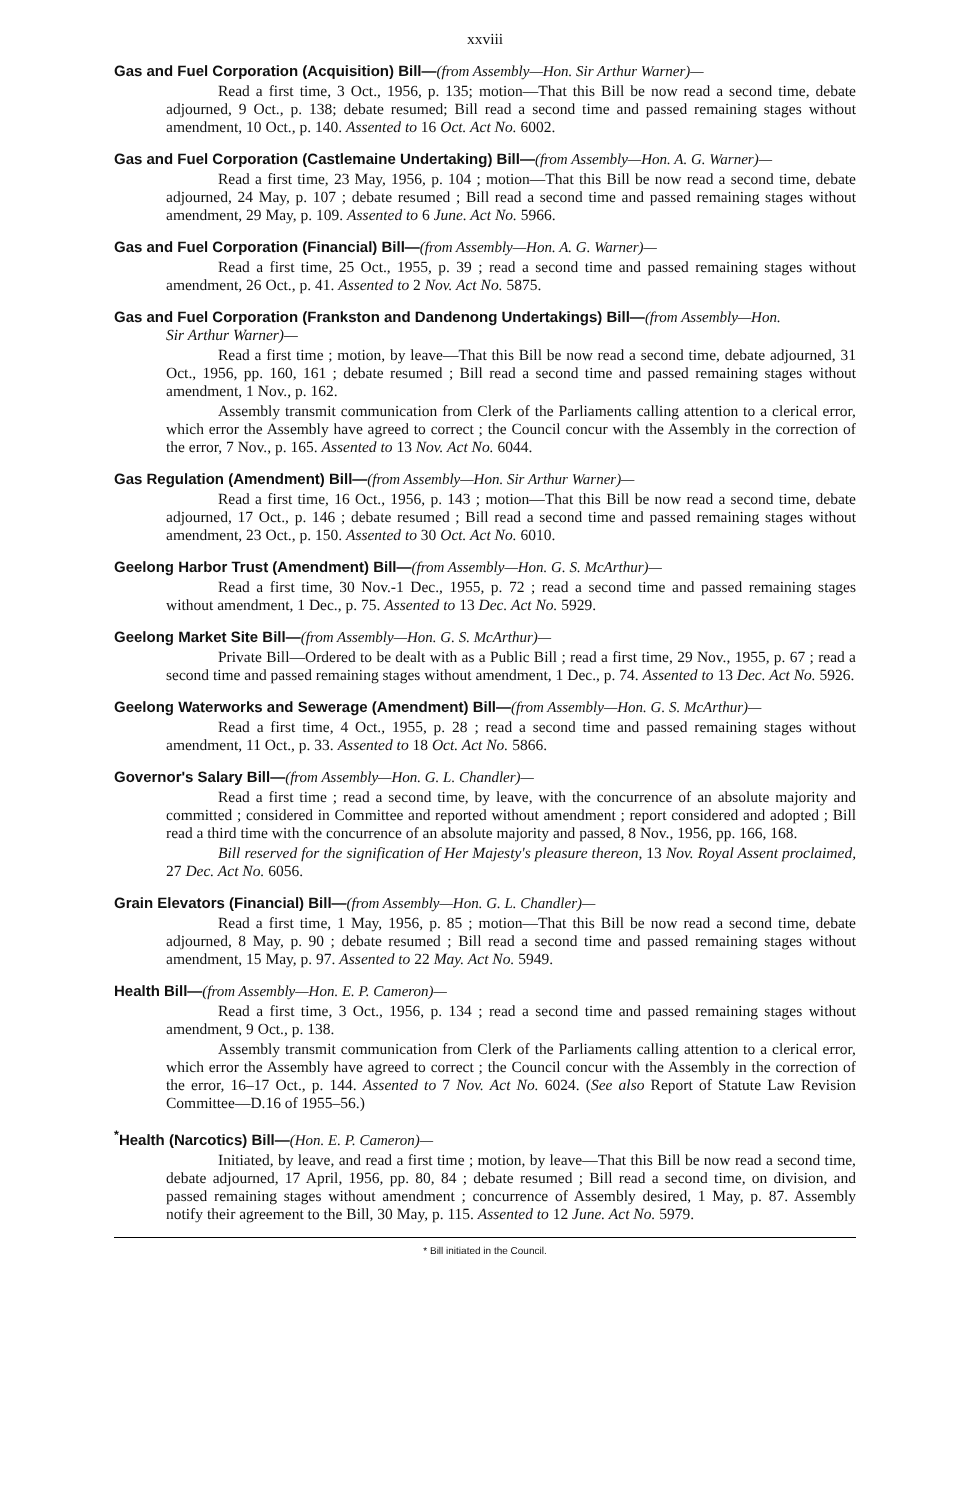xxviii
Gas and Fuel Corporation (Acquisition) Bill—(from Assembly—Hon. Sir Arthur Warner)—
Read a first time, 3 Oct., 1956, p. 135; motion—That this Bill be now read a second time, debate adjourned, 9 Oct., p. 138; debate resumed; Bill read a second time and passed remaining stages without amendment, 10 Oct., p. 140. Assented to 16 Oct. Act No. 6002.
Gas and Fuel Corporation (Castlemaine Undertaking) Bill—(from Assembly—Hon. A. G. Warner)—
Read a first time, 23 May, 1956, p. 104 ; motion—That this Bill be now read a second time, debate adjourned, 24 May, p. 107 ; debate resumed ; Bill read a second time and passed remaining stages without amendment, 29 May, p. 109. Assented to 6 June. Act No. 5966.
Gas and Fuel Corporation (Financial) Bill—(from Assembly—Hon. A. G. Warner)—
Read a first time, 25 Oct., 1955, p. 39 ; read a second time and passed remaining stages without amendment, 26 Oct., p. 41. Assented to 2 Nov. Act No. 5875.
Gas and Fuel Corporation (Frankston and Dandenong Undertakings) Bill—(from Assembly—Hon.
Sir Arthur Warner)—
Read a first time ; motion, by leave—That this Bill be now read a second time, debate adjourned, 31 Oct., 1956, pp. 160, 161 ; debate resumed ; Bill read a second time and passed remaining stages without amendment, 1 Nov., p. 162.
Assembly transmit communication from Clerk of the Parliaments calling attention to a clerical error, which error the Assembly have agreed to correct ; the Council concur with the Assembly in the correction of the error, 7 Nov., p. 165. Assented to 13 Nov. Act No. 6044.
Gas Regulation (Amendment) Bill—(from Assembly—Hon. Sir Arthur Warner)—
Read a first time, 16 Oct., 1956, p. 143 ; motion—That this Bill be now read a second time, debate adjourned, 17 Oct., p. 146 ; debate resumed ; Bill read a second time and passed remaining stages without amendment, 23 Oct., p. 150. Assented to 30 Oct. Act No. 6010.
Geelong Harbor Trust (Amendment) Bill—(from Assembly—Hon. G. S. McArthur)—
Read a first time, 30 Nov.-1 Dec., 1955, p. 72 ; read a second time and passed remaining stages without amendment, 1 Dec., p. 75. Assented to 13 Dec. Act No. 5929.
Geelong Market Site Bill—(from Assembly—Hon. G. S. McArthur)—
Private Bill—Ordered to be dealt with as a Public Bill ; read a first time, 29 Nov., 1955, p. 67 ; read a second time and passed remaining stages without amendment, 1 Dec., p. 74. Assented to 13 Dec. Act No. 5926.
Geelong Waterworks and Sewerage (Amendment) Bill—(from Assembly—Hon. G. S. McArthur)—
Read a first time, 4 Oct., 1955, p. 28 ; read a second time and passed remaining stages without amendment, 11 Oct., p. 33. Assented to 18 Oct. Act No. 5866.
Governor's Salary Bill—(from Assembly—Hon. G. L. Chandler)—
Read a first time ; read a second time, by leave, with the concurrence of an absolute majority and committed ; considered in Committee and reported without amendment ; report considered and adopted ; Bill read a third time with the concurrence of an absolute majority and passed, 8 Nov., 1956, pp. 166, 168.
Bill reserved for the signification of Her Majesty's pleasure thereon, 13 Nov. Royal Assent proclaimed, 27 Dec. Act No. 6056.
Grain Elevators (Financial) Bill—(from Assembly—Hon. G. L. Chandler)—
Read a first time, 1 May, 1956, p. 85 ; motion—That this Bill be now read a second time, debate adjourned, 8 May, p. 90 ; debate resumed ; Bill read a second time and passed remaining stages without amendment, 15 May, p. 97. Assented to 22 May. Act No. 5949.
Health Bill—(from Assembly—Hon. E. P. Cameron)—
Read a first time, 3 Oct., 1956, p. 134 ; read a second time and passed remaining stages without amendment, 9 Oct., p. 138.
Assembly transmit communication from Clerk of the Parliaments calling attention to a clerical error, which error the Assembly have agreed to correct ; the Council concur with the Assembly in the correction of the error, 16–17 Oct., p. 144. Assented to 7 Nov. Act No. 6024. (See also Report of Statute Law Revision Committee—D.16 of 1955–56.)
<sup>*</sup> Health (Narcotics) Bill—(Hon. E. P. Cameron)—
Initiated, by leave, and read a first time ; motion, by leave—That this Bill be now read a second time, debate adjourned, 17 April, 1956, pp. 80, 84 ; debate resumed ; Bill read a second time, on division, and passed remaining stages without amendment ; concurrence of Assembly desired, 1 May, p. 87. Assembly notify their agreement to the Bill, 30 May, p. 115. Assented to 12 June. Act No. 5979.
* Bill initiated in the Council.